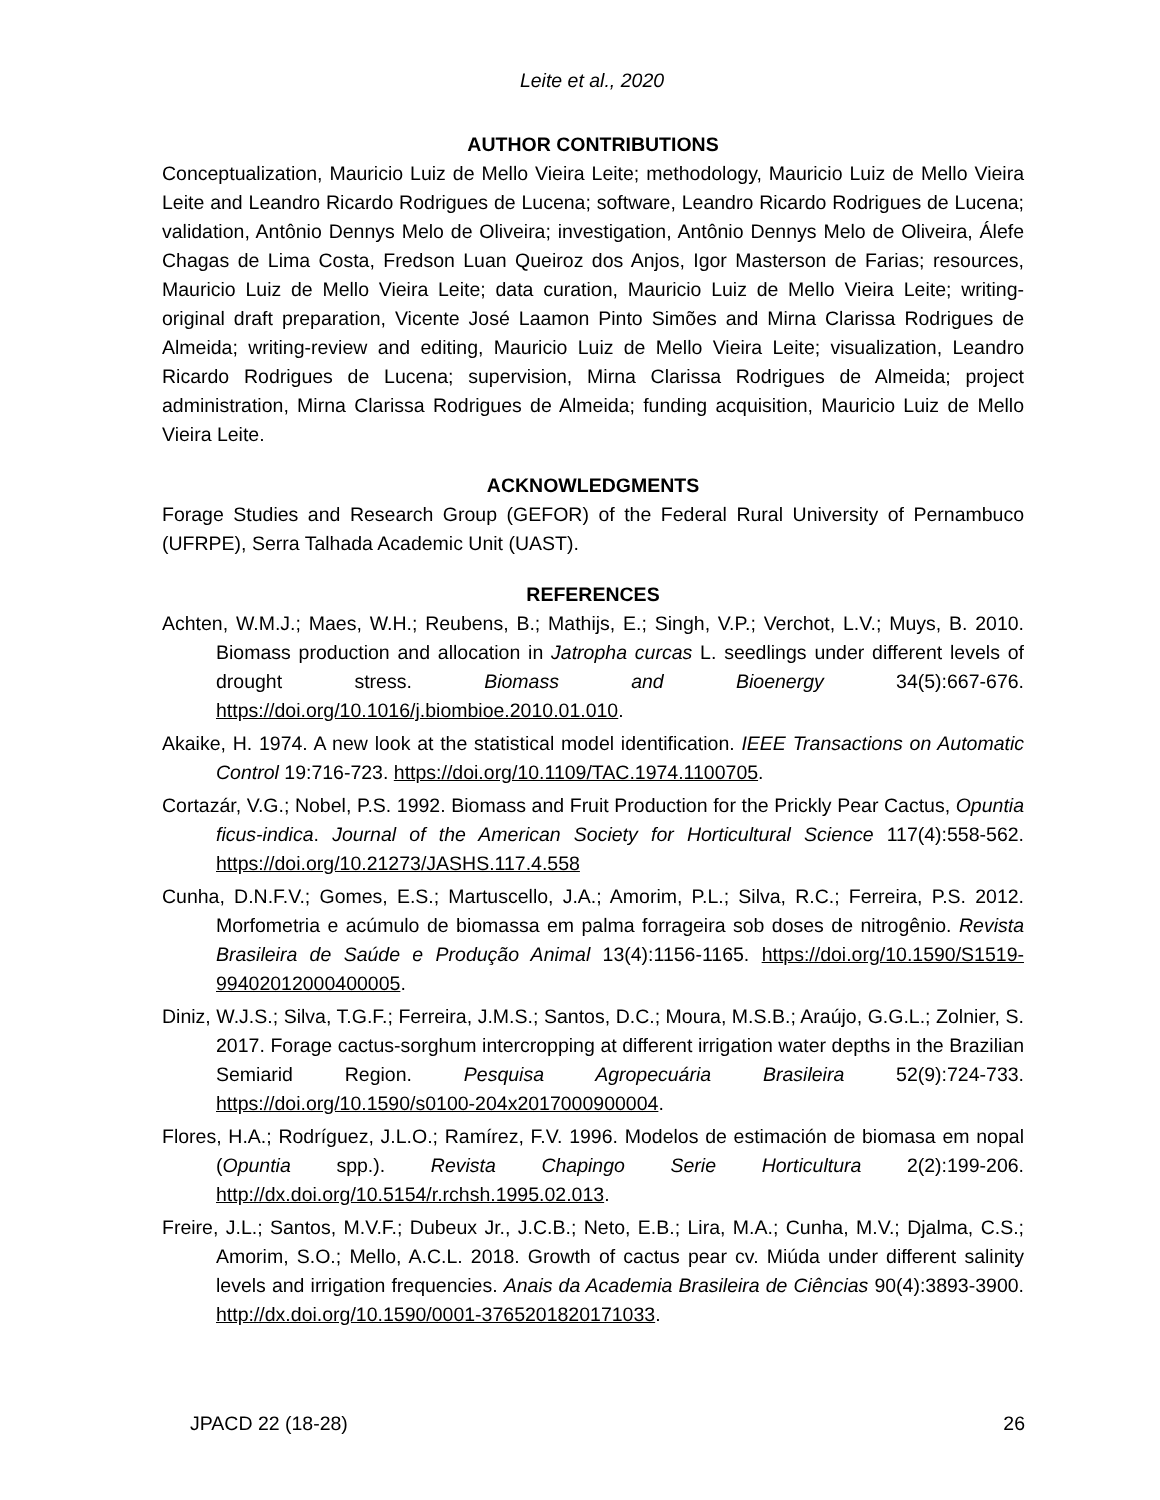Leite et al., 2020
AUTHOR CONTRIBUTIONS
Conceptualization, Mauricio Luiz de Mello Vieira Leite; methodology, Mauricio Luiz de Mello Vieira Leite and Leandro Ricardo Rodrigues de Lucena; software, Leandro Ricardo Rodrigues de Lucena; validation, Antônio Dennys Melo de Oliveira; investigation, Antônio Dennys Melo de Oliveira, Álefe Chagas de Lima Costa, Fredson Luan Queiroz dos Anjos, Igor Masterson de Farias; resources, Mauricio Luiz de Mello Vieira Leite; data curation, Mauricio Luiz de Mello Vieira Leite; writing-original draft preparation, Vicente José Laamon Pinto Simões and Mirna Clarissa Rodrigues de Almeida; writing-review and editing, Mauricio Luiz de Mello Vieira Leite; visualization, Leandro Ricardo Rodrigues de Lucena; supervision, Mirna Clarissa Rodrigues de Almeida; project administration, Mirna Clarissa Rodrigues de Almeida; funding acquisition, Mauricio Luiz de Mello Vieira Leite.
ACKNOWLEDGMENTS
Forage Studies and Research Group (GEFOR) of the Federal Rural University of Pernambuco (UFRPE), Serra Talhada Academic Unit (UAST).
REFERENCES
Achten, W.M.J.; Maes, W.H.; Reubens, B.; Mathijs, E.; Singh, V.P.; Verchot, L.V.; Muys, B. 2010. Biomass production and allocation in Jatropha curcas L. seedlings under different levels of drought stress. Biomass and Bioenergy 34(5):667-676. https://doi.org/10.1016/j.biombioe.2010.01.010.
Akaike, H. 1974. A new look at the statistical model identification. IEEE Transactions on Automatic Control 19:716-723. https://doi.org/10.1109/TAC.1974.1100705.
Cortazár, V.G.; Nobel, P.S. 1992. Biomass and Fruit Production for the Prickly Pear Cactus, Opuntia ficus-indica. Journal of the American Society for Horticultural Science 117(4):558-562. https://doi.org/10.21273/JASHS.117.4.558
Cunha, D.N.F.V.; Gomes, E.S.; Martuscello, J.A.; Amorim, P.L.; Silva, R.C.; Ferreira, P.S. 2012. Morfometria e acúmulo de biomassa em palma forrageira sob doses de nitrogênio. Revista Brasileira de Saúde e Produção Animal 13(4):1156-1165. https://doi.org/10.1590/S1519-99402012000400005.
Diniz, W.J.S.; Silva, T.G.F.; Ferreira, J.M.S.; Santos, D.C.; Moura, M.S.B.; Araújo, G.G.L.; Zolnier, S. 2017. Forage cactus-sorghum intercropping at different irrigation water depths in the Brazilian Semiarid Region. Pesquisa Agropecuária Brasileira 52(9):724-733. https://doi.org/10.1590/s0100-204x2017000900004.
Flores, H.A.; Rodríguez, J.L.O.; Ramírez, F.V. 1996. Modelos de estimación de biomasa em nopal (Opuntia spp.). Revista Chapingo Serie Horticultura 2(2):199-206. http://dx.doi.org/10.5154/r.rchsh.1995.02.013.
Freire, J.L.; Santos, M.V.F.; Dubeux Jr., J.C.B.; Neto, E.B.; Lira, M.A.; Cunha, M.V.; Djalma, C.S.; Amorim, S.O.; Mello, A.C.L. 2018. Growth of cactus pear cv. Miúda under different salinity levels and irrigation frequencies. Anais da Academia Brasileira de Ciências 90(4):3893-3900. http://dx.doi.org/10.1590/0001-3765201820171033.
JPACD 22 (18-28) 26